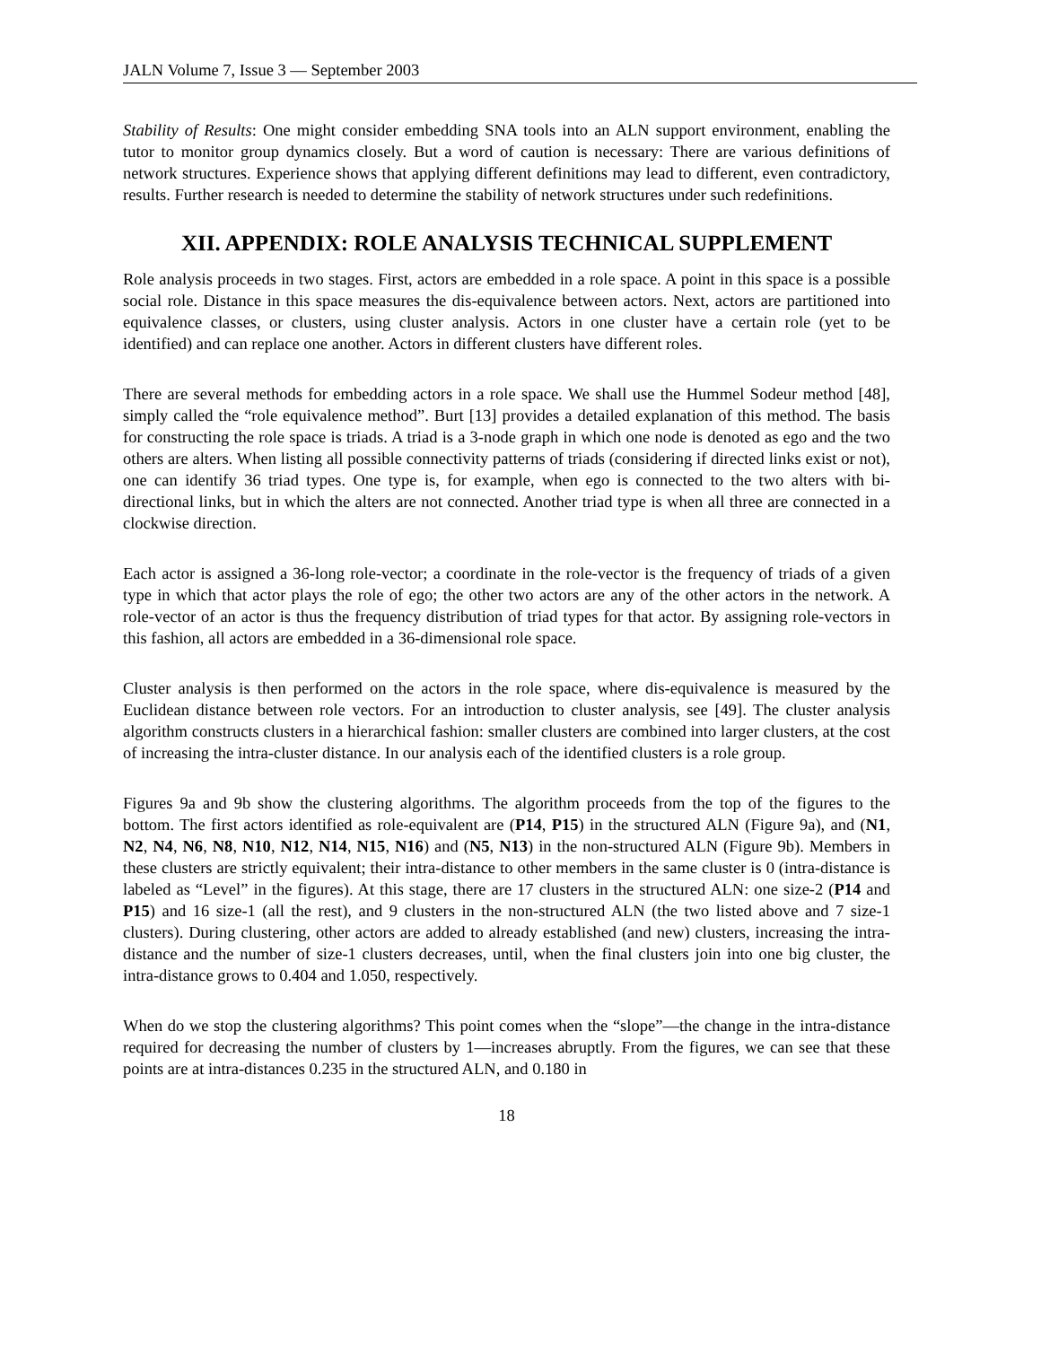JALN Volume 7, Issue 3 — September 2003
Stability of Results: One might consider embedding SNA tools into an ALN support environment, enabling the tutor to monitor group dynamics closely. But a word of caution is necessary: There are various definitions of network structures. Experience shows that applying different definitions may lead to different, even contradictory, results. Further research is needed to determine the stability of network structures under such redefinitions.
XII. APPENDIX: ROLE ANALYSIS TECHNICAL SUPPLEMENT
Role analysis proceeds in two stages. First, actors are embedded in a role space. A point in this space is a possible social role. Distance in this space measures the dis-equivalence between actors. Next, actors are partitioned into equivalence classes, or clusters, using cluster analysis. Actors in one cluster have a certain role (yet to be identified) and can replace one another. Actors in different clusters have different roles.
There are several methods for embedding actors in a role space. We shall use the Hummel Sodeur method [48], simply called the “role equivalence method”. Burt [13] provides a detailed explanation of this method. The basis for constructing the role space is triads. A triad is a 3-node graph in which one node is denoted as ego and the two others are alters. When listing all possible connectivity patterns of triads (considering if directed links exist or not), one can identify 36 triad types. One type is, for example, when ego is connected to the two alters with bi-directional links, but in which the alters are not connected. Another triad type is when all three are connected in a clockwise direction.
Each actor is assigned a 36-long role-vector; a coordinate in the role-vector is the frequency of triads of a given type in which that actor plays the role of ego; the other two actors are any of the other actors in the network. A role-vector of an actor is thus the frequency distribution of triad types for that actor. By assigning role-vectors in this fashion, all actors are embedded in a 36-dimensional role space.
Cluster analysis is then performed on the actors in the role space, where dis-equivalence is measured by the Euclidean distance between role vectors. For an introduction to cluster analysis, see [49]. The cluster analysis algorithm constructs clusters in a hierarchical fashion: smaller clusters are combined into larger clusters, at the cost of increasing the intra-cluster distance. In our analysis each of the identified clusters is a role group.
Figures 9a and 9b show the clustering algorithms. The algorithm proceeds from the top of the figures to the bottom. The first actors identified as role-equivalent are (P14, P15) in the structured ALN (Figure 9a), and (N1, N2, N4, N6, N8, N10, N12, N14, N15, N16) and (N5, N13) in the non-structured ALN (Figure 9b). Members in these clusters are strictly equivalent; their intra-distance to other members in the same cluster is 0 (intra-distance is labeled as “Level” in the figures). At this stage, there are 17 clusters in the structured ALN: one size-2 (P14 and P15) and 16 size-1 (all the rest), and 9 clusters in the non-structured ALN (the two listed above and 7 size-1 clusters). During clustering, other actors are added to already established (and new) clusters, increasing the intra-distance and the number of size-1 clusters decreases, until, when the final clusters join into one big cluster, the intra-distance grows to 0.404 and 1.050, respectively.
When do we stop the clustering algorithms? This point comes when the “slope”—the change in the intra-distance required for decreasing the number of clusters by 1—increases abruptly. From the figures, we can see that these points are at intra-distances 0.235 in the structured ALN, and 0.180 in
18